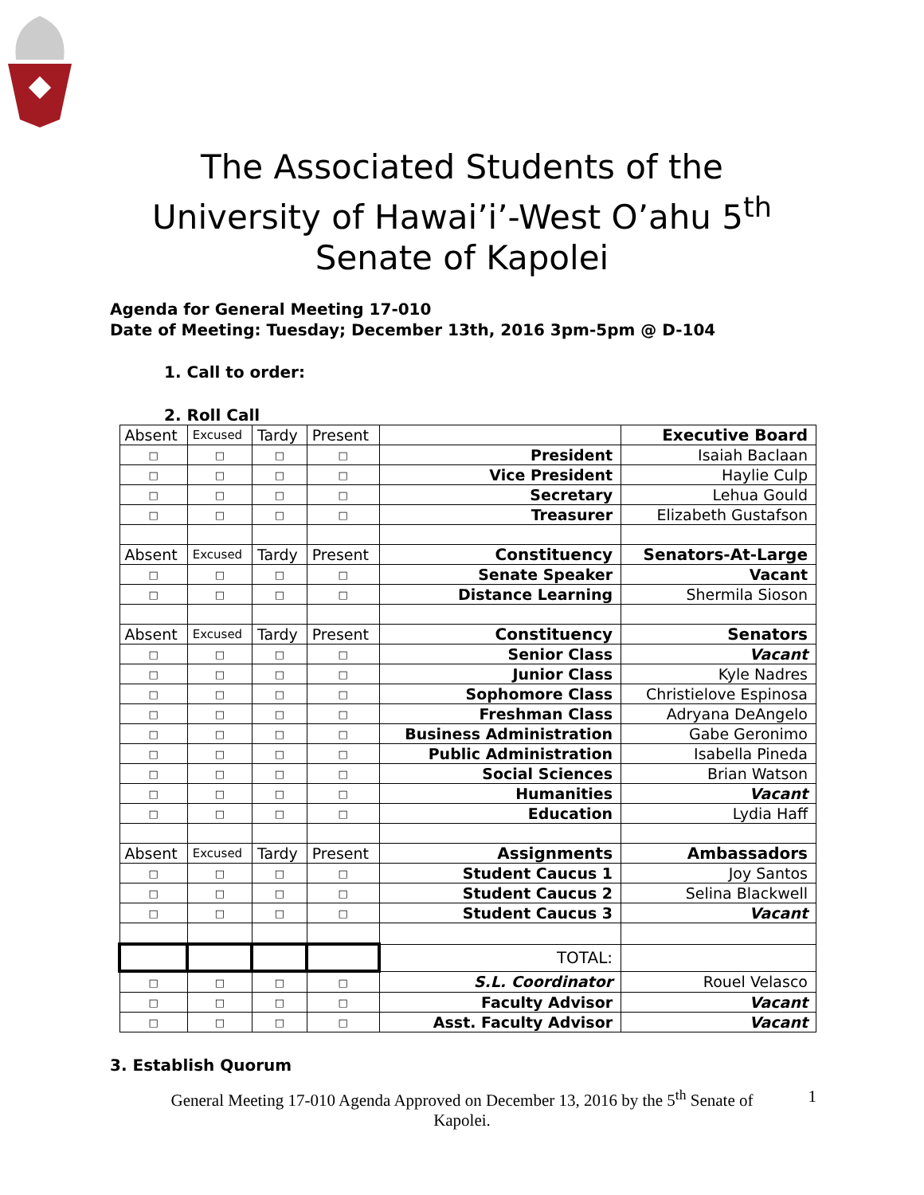The Associated Students of the
University of Hawai’i’-West O’ahu 5<sup>th</sup>
Senate of Kapolei
Agenda for General Meeting 17-010
Date of Meeting: Tuesday; December 13th, 2016 3pm-5pm @ D-104
1. Call to order:
2. Roll Call
| Absent | Excused | Tardy | Present | | Executive Board |
| □ | □ | □ | □ | President | Isaiah Baclaan |
| □ | □ | □ | □ | Vice President | Haylie Culp |
| □ | □ | □ | □ | Secretary | Lehua Gould |
| □ | □ | □ | □ | Treasurer | Elizabeth Gustafson |
| Absent | Excused | Tardy | Present | Constituency | Senators-At-Large |
| □ | □ | □ | □ | Senate Speaker | Vacant |
| □ | □ | □ | □ | Distance Learning | Shermila Sioson |
| Absent | Excused | Tardy | Present | Constituency | Senators |
| □ | □ | □ | □ | Senior Class | Vacant |
| □ | □ | □ | □ | Junior Class | Kyle Nadres |
| □ | □ | □ | □ | Sophomore Class | Christielove Espinosa |
| □ | □ | □ | □ | Freshman Class | Adryana DeAngelo |
| □ | □ | □ | □ | Business Administration | Gabe Geronimo |
| □ | □ | □ | □ | Public Administration | Isabella Pineda |
| □ | □ | □ | □ | Social Sciences | Brian Watson |
| □ | □ | □ | □ | Humanities | Vacant |
| □ | □ | □ | □ | Education | Lydia Haff |
| Absent | Excused | Tardy | Present | Assignments | Ambassadors |
| □ | □ | □ | □ | Student Caucus 1 | Joy Santos |
| □ | □ | □ | □ | Student Caucus 2 | Selina Blackwell |
| □ | □ | □ | □ | Student Caucus 3 | Vacant |
| | | | | TOTAL: | |
| □ | □ | □ | □ | S.L. Coordinator | Rouel Velasco |
| □ | □ | □ | □ | Faculty Advisor | Vacant |
| □ | □ | □ | □ | Asst. Faculty Advisor | Vacant |
3. Establish Quorum
General Meeting 17-010 Agenda Approved on December 13, 2016 by the 5<sup>th</sup> Senate of
Kapolei.
1